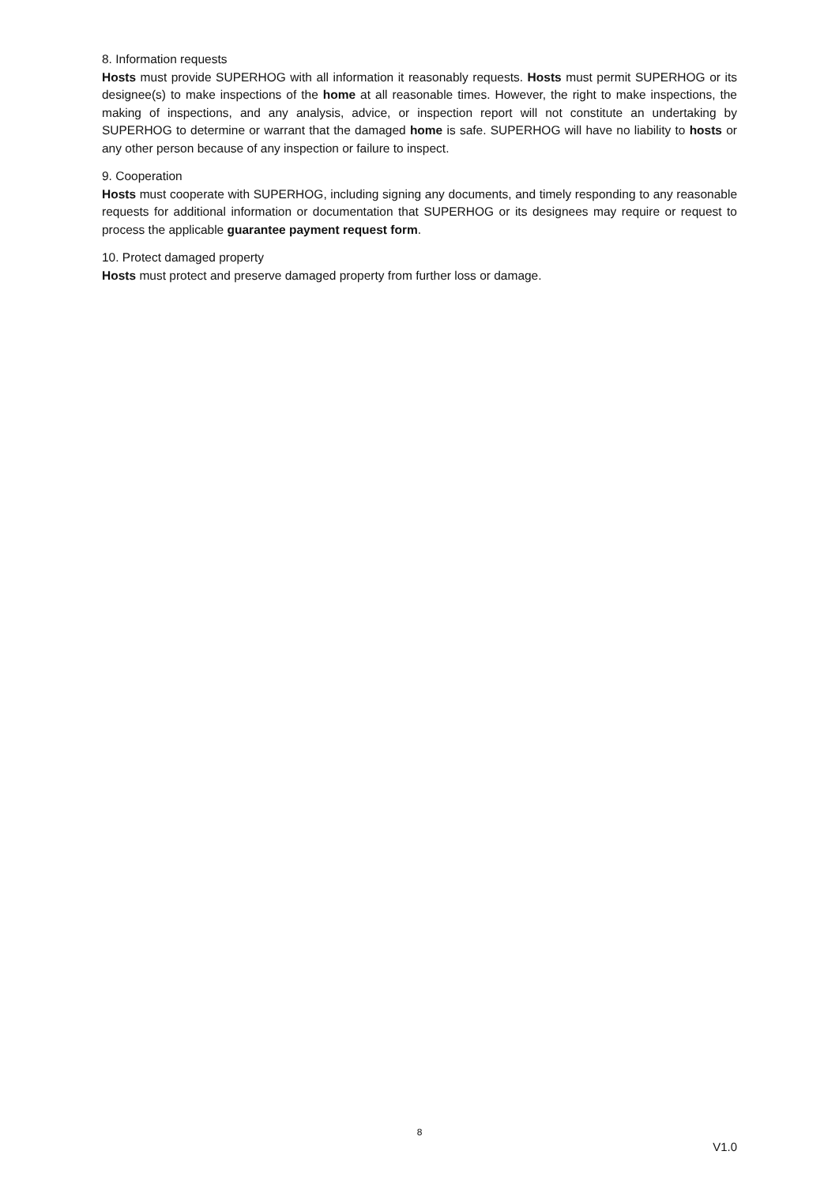8. Information requests
Hosts must provide SUPERHOG with all information it reasonably requests. Hosts must permit SUPERHOG or its designee(s) to make inspections of the home at all reasonable times. However, the right to make inspections, the making of inspections, and any analysis, advice, or inspection report will not constitute an undertaking by SUPERHOG to determine or warrant that the damaged home is safe. SUPERHOG will have no liability to hosts or any other person because of any inspection or failure to inspect.
9. Cooperation
Hosts must cooperate with SUPERHOG, including signing any documents, and timely responding to any reasonable requests for additional information or documentation that SUPERHOG or its designees may require or request to process the applicable guarantee payment request form.
10. Protect damaged property
Hosts must protect and preserve damaged property from further loss or damage.
8
V1.0